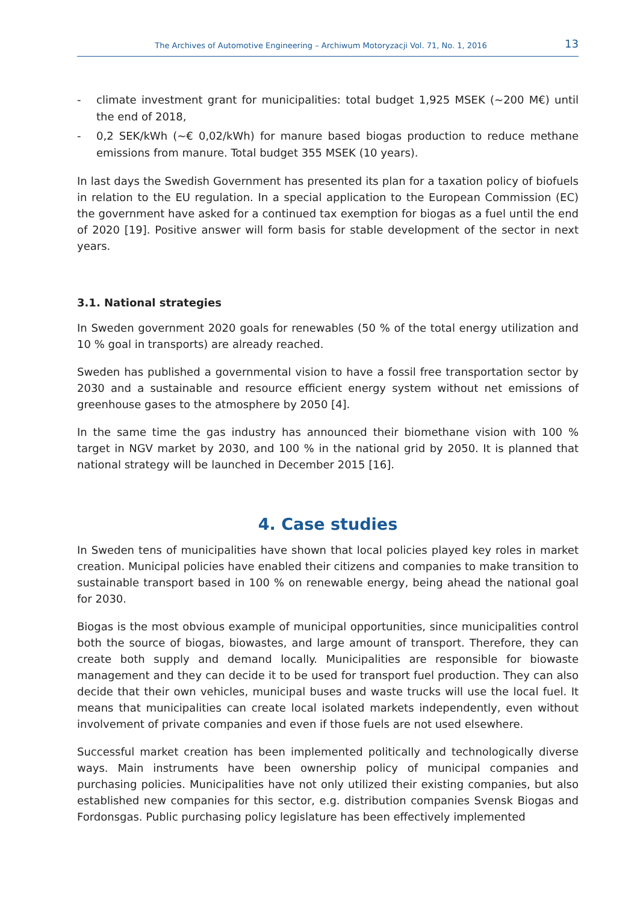The Archives of Automotive Engineering – Archiwum Motoryzacji Vol. 71, No. 1, 2016 13
- climate investment grant for municipalities: total budget 1,925 MSEK (~200 M€) until the end of 2018,
- 0,2 SEK/kWh (~€ 0,02/kWh) for manure based biogas production to reduce methane emissions from manure. Total budget 355 MSEK (10 years).
In last days the Swedish Government has presented its plan for a taxation policy of biofuels in relation to the EU regulation. In a special application to the European Commission (EC) the government have asked for a continued tax exemption for biogas as a fuel until the end of 2020 [19]. Positive answer will form basis for stable development of the sector in next years.
3.1. National strategies
In Sweden government 2020 goals for renewables (50 % of the total energy utilization and 10 % goal in transports) are already reached.
Sweden has published a governmental vision to have a fossil free transportation sector by 2030 and a sustainable and resource efficient energy system without net emissions of greenhouse gases to the atmosphere by 2050 [4].
In the same time the gas industry has announced their biomethane vision with 100 % target in NGV market by 2030, and 100 % in the national grid by 2050. It is planned that national strategy will be launched in December 2015 [16].
4. Case studies
In Sweden tens of municipalities have shown that local policies played key roles in market creation. Municipal policies have enabled their citizens and companies to make transition to sustainable transport based in 100 % on renewable energy, being ahead the national goal for 2030.
Biogas is the most obvious example of municipal opportunities, since municipalities control both the source of biogas, biowastes, and large amount of transport. Therefore, they can create both supply and demand locally. Municipalities are responsible for biowaste management and they can decide it to be used for transport fuel production. They can also decide that their own vehicles, municipal buses and waste trucks will use the local fuel. It means that municipalities can create local isolated markets independently, even without involvement of private companies and even if those fuels are not used elsewhere.
Successful market creation has been implemented politically and technologically diverse ways. Main instruments have been ownership policy of municipal companies and purchasing policies. Municipalities have not only utilized their existing companies, but also established new companies for this sector, e.g. distribution companies Svensk Biogas and Fordonsgas. Public purchasing policy legislature has been effectively implemented